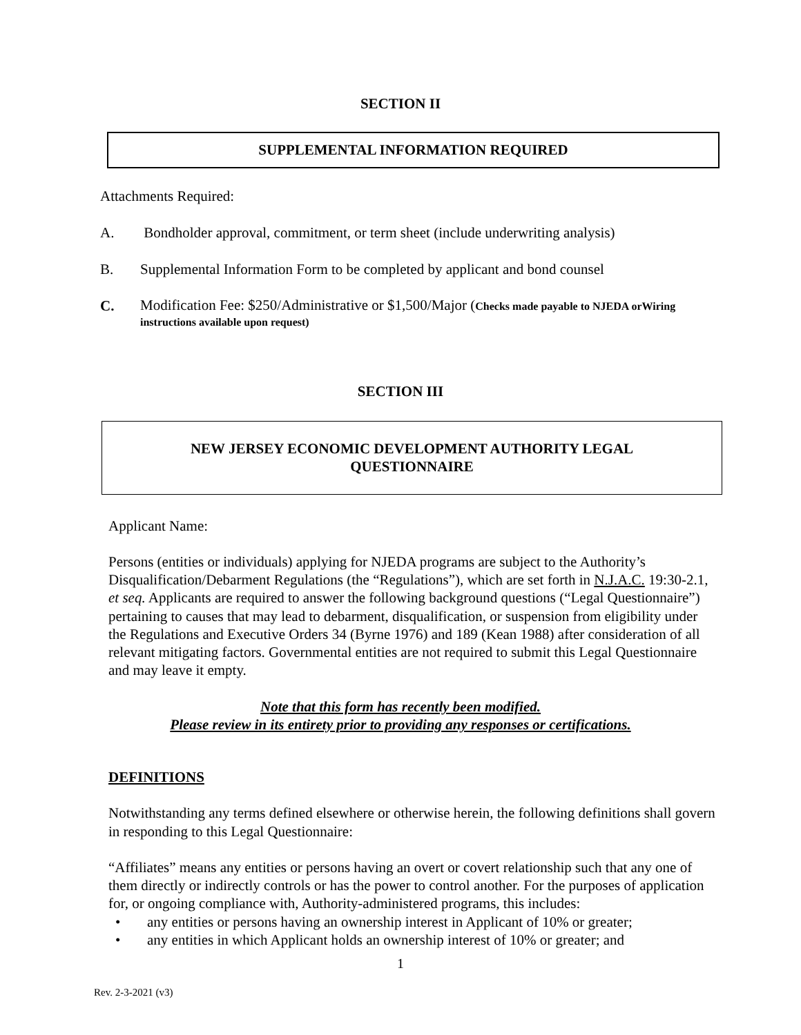SECTION II
SUPPLEMENTAL INFORMATION REQUIRED
Attachments Required:
A. Bondholder approval, commitment, or term sheet (include underwriting analysis)
B. Supplemental Information Form to be completed by applicant and bond counsel
C.
Modification Fee: $250/Administrative or $1,500/Major (Checks made payable to NJEDA orWiring instructions available upon request)
SECTION III
NEW JERSEY ECONOMIC DEVELOPMENT AUTHORITY LEGAL QUESTIONNAIRE
Applicant Name:
Persons (entities or individuals) applying for NJEDA programs are subject to the Authority’s Disqualification/Debarment Regulations (the “Regulations”), which are set forth in N.J.A.C. 19:30-2.1, et seq. Applicants are required to answer the following background questions (“Legal Questionnaire”) pertaining to causes that may lead to debarment, disqualification, or suspension from eligibility under the Regulations and Executive Orders 34 (Byrne 1976) and 189 (Kean 1988) after consideration of all relevant mitigating factors. Governmental entities are not required to submit this Legal Questionnaire and may leave it empty.
Note that this form has recently been modified.
Please review in its entirety prior to providing any responses or certifications.
DEFINITIONS
Notwithstanding any terms defined elsewhere or otherwise herein, the following definitions shall govern in responding to this Legal Questionnaire:
“Affiliates” means any entities or persons having an overt or covert relationship such that any one of them directly or indirectly controls or has the power to control another. For the purposes of application for, or ongoing compliance with, Authority-administered programs, this includes:
• any entities or persons having an ownership interest in Applicant of 10% or greater;
• any entities in which Applicant holds an ownership interest of 10% or greater; and
1
Rev. 2-3-2021 (v3)